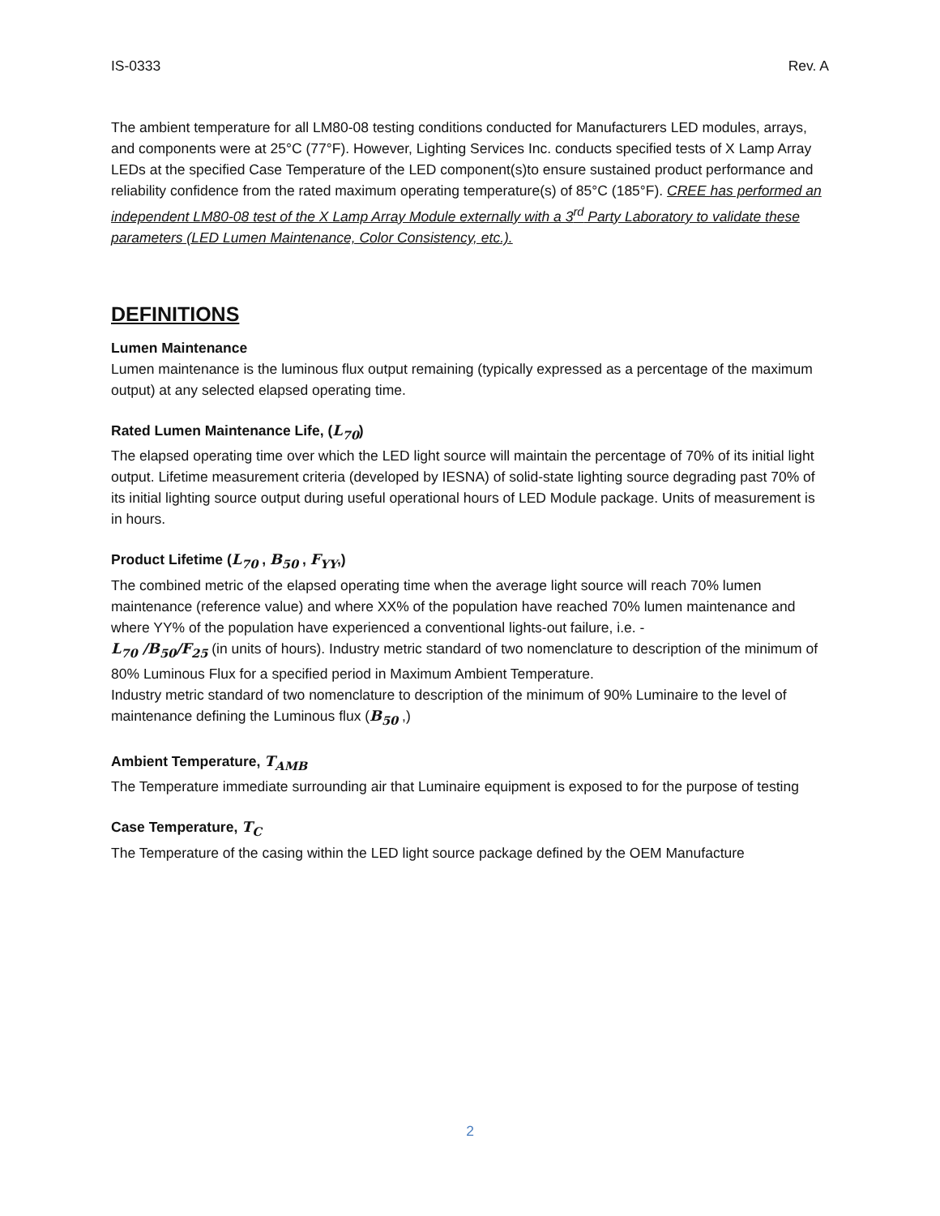IS-0333 Rev. A
The ambient temperature for all LM80-08 testing conditions conducted for Manufacturers LED modules, arrays, and components were at 25°C (77°F). However, Lighting Services Inc. conducts specified tests of X Lamp Array LEDs at the specified Case Temperature of the LED component(s)to ensure sustained product performance and reliability confidence from the rated maximum operating temperature(s) of 85°C (185°F). CREE has performed an independent LM80-08 test of the X Lamp Array Module externally with a 3<sup>rd</sup> Party Laboratory to validate these parameters (LED Lumen Maintenance, Color Consistency, etc.).
DEFINITIONS
Lumen Maintenance
Lumen maintenance is the luminous flux output remaining (typically expressed as a percentage of the maximum output) at any selected elapsed operating time.
Rated Lumen Maintenance Life, (L<sub>70</sub>)
The elapsed operating time over which the LED light source will maintain the percentage of 70% of its initial light output. Lifetime measurement criteria (developed by IESNA) of solid-state lighting source degrading past 70% of its initial lighting source output during useful operational hours of LED Module package. Units of measurement is in hours.
Product Lifetime (L<sub>70</sub> , B<sub>50</sub> , F<sub>YY</sub>,)
The combined metric of the elapsed operating time when the average light source will reach 70% lumen maintenance (reference value) and where XX% of the population have reached 70% lumen maintenance and where YY% of the population have experienced a conventional lights-out failure, i.e. -
L<sub>70</sub> /B<sub>50</sub>/F<sub>25</sub> (in units of hours). Industry metric standard of two nomenclature to description of the minimum of 80% Luminous Flux for a specified period in Maximum Ambient Temperature.
Industry metric standard of two nomenclature to description of the minimum of 90% Luminaire to the level of maintenance defining the Luminous flux (B<sub>50</sub> ,)
Ambient Temperature, T<sub>AMB</sub>
The Temperature immediate surrounding air that Luminaire equipment is exposed to for the purpose of testing
Case Temperature, T<sub>C</sub>
The Temperature of the casing within the LED light source package defined by the OEM Manufacture
2